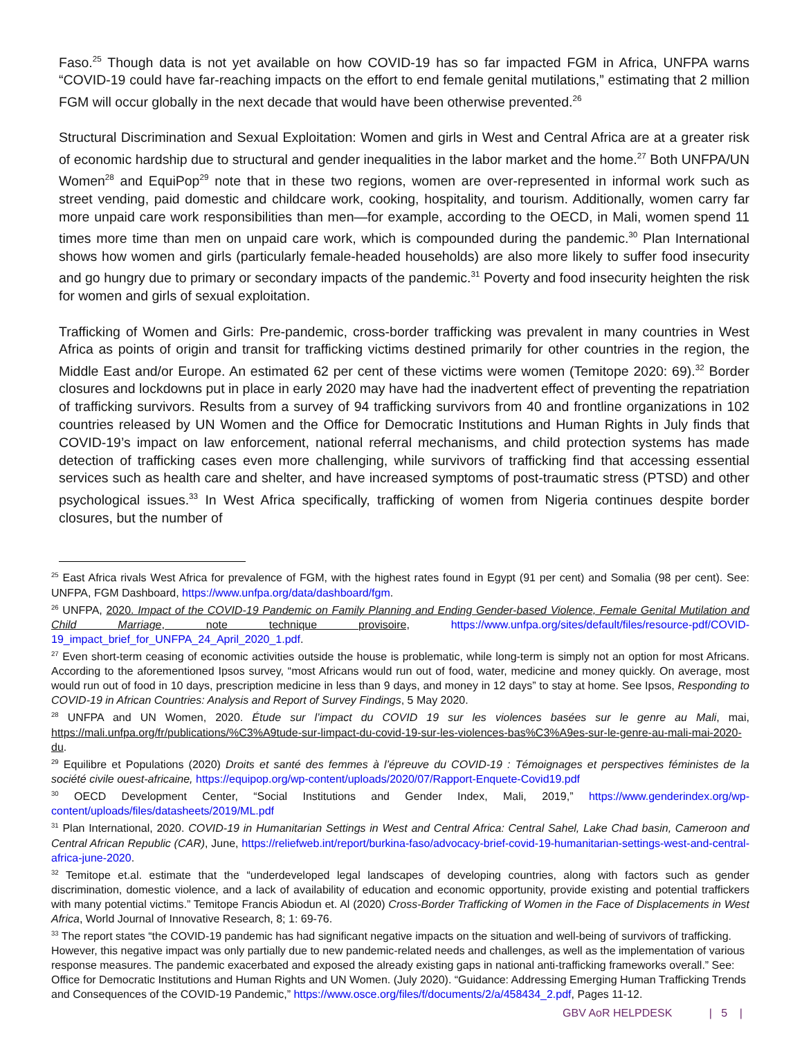Faso.<sup>25</sup> Though data is not yet available on how COVID-19 has so far impacted FGM in Africa, UNFPA warns “COVID-19 could have far-reaching impacts on the effort to end female genital mutilations,” estimating that 2 million FGM will occur globally in the next decade that would have been otherwise prevented.<sup>26</sup>
Structural Discrimination and Sexual Exploitation: Women and girls in West and Central Africa are at a greater risk of economic hardship due to structural and gender inequalities in the labor market and the home.<sup>27</sup> Both UNFPA/UN Women<sup>28</sup> and EquiPop<sup>29</sup> note that in these two regions, women are over-represented in informal work such as street vending, paid domestic and childcare work, cooking, hospitality, and tourism. Additionally, women carry far more unpaid care work responsibilities than men—for example, according to the OECD, in Mali, women spend 11 times more time than men on unpaid care work, which is compounded during the pandemic.<sup>30</sup> Plan International shows how women and girls (particularly female-headed households) are also more likely to suffer food insecurity and go hungry due to primary or secondary impacts of the pandemic.<sup>31</sup> Poverty and food insecurity heighten the risk for women and girls of sexual exploitation.
Trafficking of Women and Girls: Pre-pandemic, cross-border trafficking was prevalent in many countries in West Africa as points of origin and transit for trafficking victims destined primarily for other countries in the region, the Middle East and/or Europe. An estimated 62 per cent of these victims were women (Temitope 2020: 69).<sup>32</sup> Border closures and lockdowns put in place in early 2020 may have had the inadvertent effect of preventing the repatriation of trafficking survivors. Results from a survey of 94 trafficking survivors from 40 and frontline organizations in 102 countries released by UN Women and the Office for Democratic Institutions and Human Rights in July finds that COVID-19’s impact on law enforcement, national referral mechanisms, and child protection systems has made detection of trafficking cases even more challenging, while survivors of trafficking find that accessing essential services such as health care and shelter, and have increased symptoms of post-traumatic stress (PTSD) and other psychological issues.<sup>33</sup> In West Africa specifically, trafficking of women from Nigeria continues despite border closures, but the number of
<sup>25</sup> East Africa rivals West Africa for prevalence of FGM, with the highest rates found in Egypt (91 per cent) and Somalia (98 per cent). See: UNFPA, FGM Dashboard, https://www.unfpa.org/data/dashboard/fgm.
<sup>26</sup> UNFPA, 2020. Impact of the COVID-19 Pandemic on Family Planning and Ending Gender-based Violence, Female Genital Mutilation and Child Marriage, note technique provisoire, https://www.unfpa.org/sites/default/files/resource-pdf/COVID-19_impact_brief_for_UNFPA_24_April_2020_1.pdf.
<sup>27</sup> Even short-term ceasing of economic activities outside the house is problematic, while long-term is simply not an option for most Africans. According to the aforementioned Ipsos survey, “most Africans would run out of food, water, medicine and money quickly. On average, most would run out of food in 10 days, prescription medicine in less than 9 days, and money in 12 days” to stay at home. See Ipsos, Responding to COVID-19 in African Countries: Analysis and Report of Survey Findings, 5 May 2020.
<sup>28</sup> UNFPA and UN Women, 2020. Étude sur l’impact du COVID 19 sur les violences basées sur le genre au Mali, mai, https://mali.unfpa.org/fr/publications/%C3%A9tude-sur-limpact-du-covid-19-sur-les-violences-bas%C3%A9es-sur-le-genre-au-mali-mai-2020-du.
<sup>29</sup> Equilibre et Populations (2020) Droits et santé des femmes à l’épreuve du COVID-19 : Témoignages et perspectives féministes de la société civile ouest-africaine, https://equipop.org/wp-content/uploads/2020/07/Rapport-Enquete-Covid19.pdf
<sup>30</sup> OECD Development Center, “Social Institutions and Gender Index, Mali, 2019,” https://www.genderindex.org/wp-content/uploads/files/datasheets/2019/ML.pdf
<sup>31</sup> Plan International, 2020. COVID-19 in Humanitarian Settings in West and Central Africa: Central Sahel, Lake Chad basin, Cameroon and Central African Republic (CAR), June, https://reliefweb.int/report/burkina-faso/advocacy-brief-covid-19-humanitarian-settings-west-and-central-africa-june-2020.
<sup>32</sup> Temitope et.al. estimate that the “underdeveloped legal landscapes of developing countries, along with factors such as gender discrimination, domestic violence, and a lack of availability of education and economic opportunity, provide existing and potential traffickers with many potential victims.” Temitope Francis Abiodun et. Al (2020) Cross-Border Trafficking of Women in the Face of Displacements in West Africa, World Journal of Innovative Research, 8; 1: 69-76.
<sup>33</sup> The report states “the COVID-19 pandemic has had significant negative impacts on the situation and well-being of survivors of trafficking. However, this negative impact was only partially due to new pandemic-related needs and challenges, as well as the implementation of various response measures. The pandemic exacerbated and exposed the already existing gaps in national anti-trafficking frameworks overall.” See: Office for Democratic Institutions and Human Rights and UN Women. (July 2020). “Guidance: Addressing Emerging Human Trafficking Trends and Consequences of the COVID-19 Pandemic,” https://www.osce.org/files/f/documents/2/a/458434_2.pdf, Pages 11-12.
GBV AoR HELPDESK | 5 |